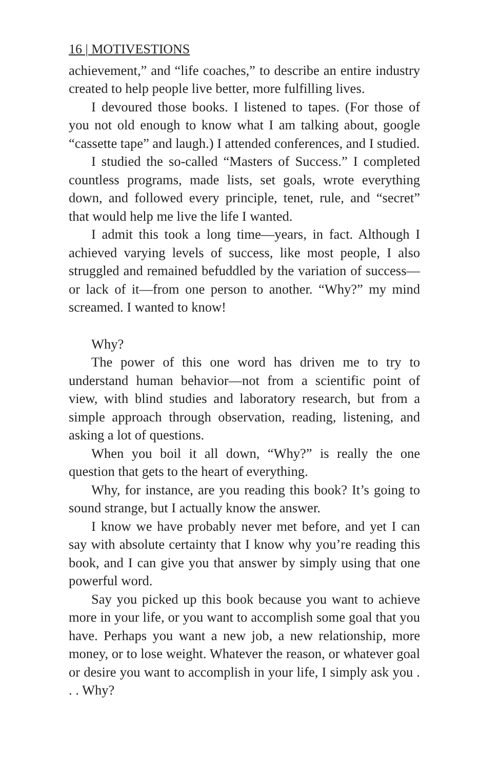16 | MOTIVESTIONS
achievement,” and “life coaches,” to describe an entire industry created to help people live better, more fulfilling lives.
I devoured those books. I listened to tapes. (For those of you not old enough to know what I am talking about, google “cassette tape” and laugh.) I attended conferences, and I studied.
I studied the so-called “Masters of Success.” I completed countless programs, made lists, set goals, wrote everything down, and followed every principle, tenet, rule, and “secret” that would help me live the life I wanted.
I admit this took a long time—years, in fact. Although I achieved varying levels of success, like most people, I also struggled and remained befuddled by the variation of success—or lack of it—from one person to another. “Why?” my mind screamed. I wanted to know!
Why?
The power of this one word has driven me to try to understand human behavior—not from a scientific point of view, with blind studies and laboratory research, but from a simple approach through observation, reading, listening, and asking a lot of questions.
When you boil it all down, “Why?” is really the one question that gets to the heart of everything.
Why, for instance, are you reading this book? It’s going to sound strange, but I actually know the answer.
I know we have probably never met before, and yet I can say with absolute certainty that I know why you’re reading this book, and I can give you that answer by simply using that one powerful word.
Say you picked up this book because you want to achieve more in your life, or you want to accomplish some goal that you have. Perhaps you want a new job, a new relationship, more money, or to lose weight. Whatever the reason, or whatever goal or desire you want to accomplish in your life, I simply ask you . . . Why?